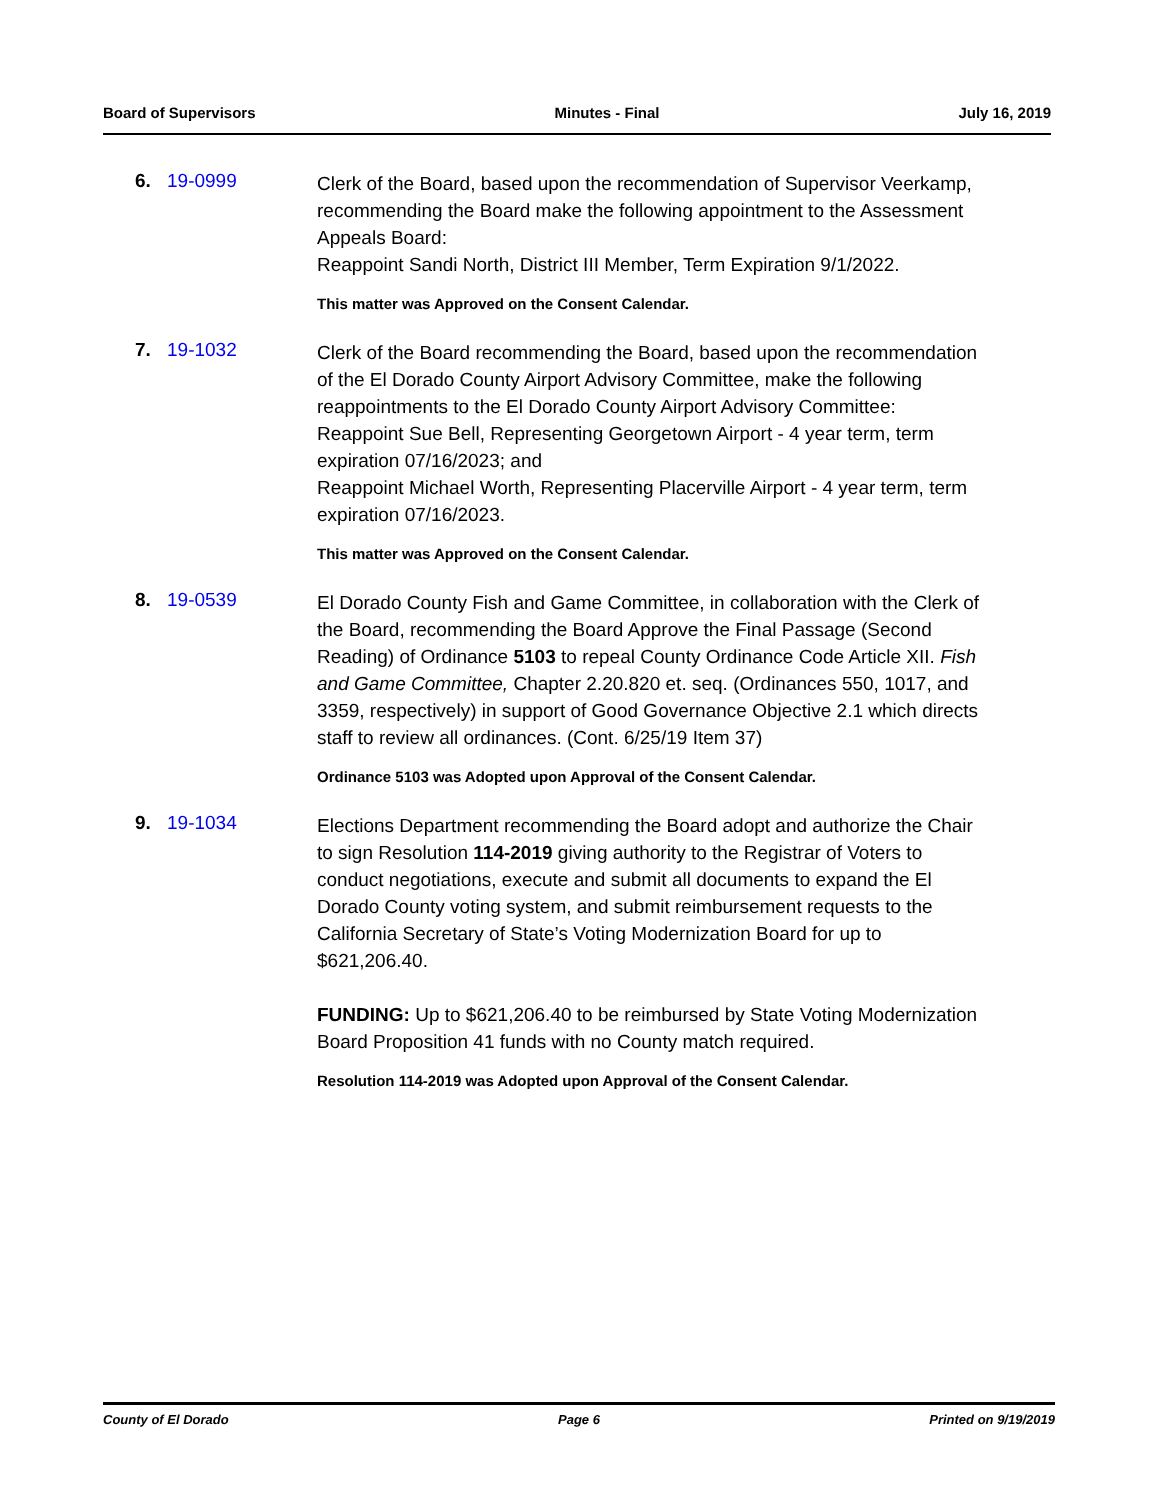Board of Supervisors Minutes - Final July 16, 2019
6. 19-0999
Clerk of the Board, based upon the recommendation of Supervisor Veerkamp, recommending the Board make the following appointment to the Assessment Appeals Board:
Reappoint Sandi North, District III Member, Term Expiration 9/1/2022.
This matter was Approved on the Consent Calendar.
7. 19-1032
Clerk of the Board recommending the Board, based upon the recommendation of the El Dorado County Airport Advisory Committee, make the following reappointments to the El Dorado County Airport Advisory Committee:
Reappoint Sue Bell, Representing Georgetown Airport - 4 year term, term expiration 07/16/2023; and
Reappoint Michael Worth, Representing Placerville Airport - 4 year term, term expiration 07/16/2023.
This matter was Approved on the Consent Calendar.
8. 19-0539
El Dorado County Fish and Game Committee, in collaboration with the Clerk of the Board, recommending the Board Approve the Final Passage (Second Reading) of Ordinance 5103 to repeal County Ordinance Code Article XII. Fish and Game Committee, Chapter 2.20.820 et. seq. (Ordinances 550, 1017, and 3359, respectively) in support of Good Governance Objective 2.1 which directs staff to review all ordinances. (Cont. 6/25/19 Item 37)
Ordinance 5103 was Adopted upon Approval of the Consent Calendar.
9. 19-1034
Elections Department recommending the Board adopt and authorize the Chair to sign Resolution 114-2019 giving authority to the Registrar of Voters to conduct negotiations, execute and submit all documents to expand the El Dorado County voting system, and submit reimbursement requests to the California Secretary of State’s Voting Modernization Board for up to $621,206.40.
FUNDING: Up to $621,206.40 to be reimbursed by State Voting Modernization Board Proposition 41 funds with no County match required.
Resolution 114-2019 was Adopted upon Approval of the Consent Calendar.
County of El Dorado Page 6 Printed on 9/19/2019